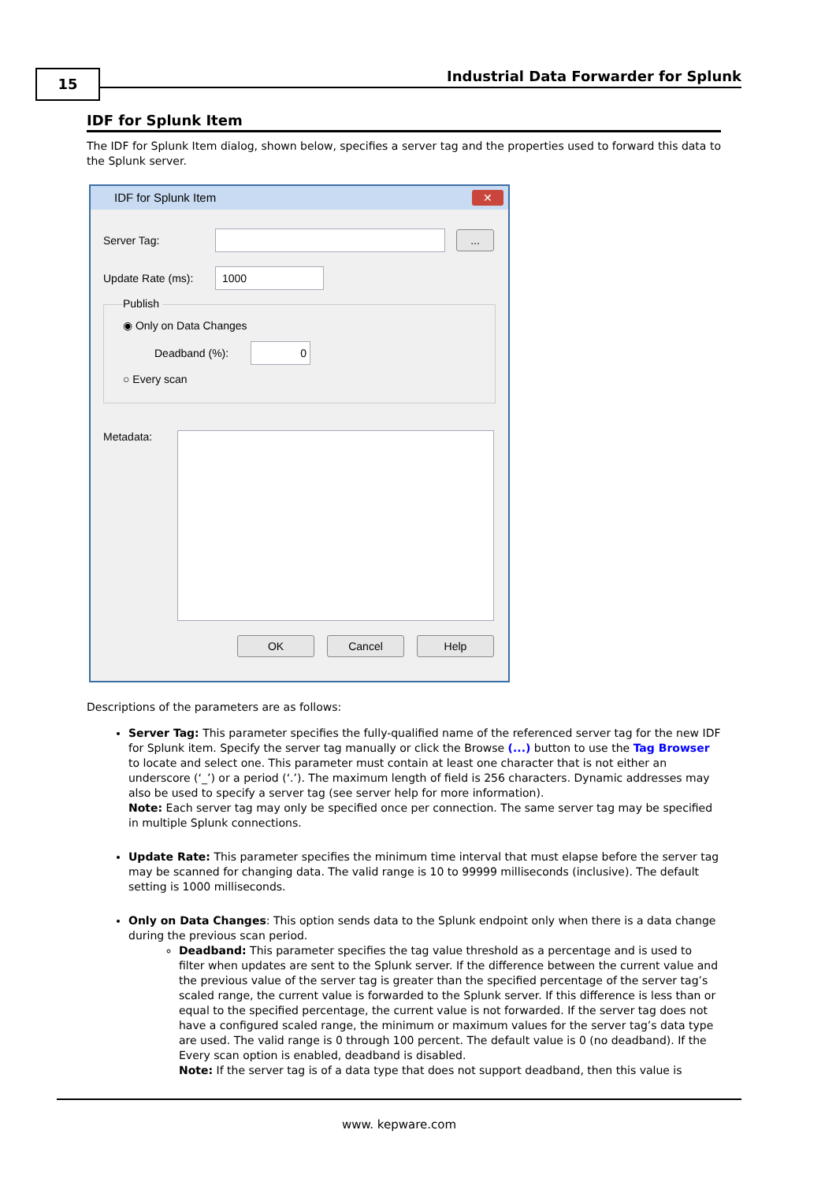15
Industrial Data Forwarder for Splunk
IDF for Splunk Item
The IDF for Splunk Item dialog, shown below, specifies a server tag and the properties used to forward this data to the Splunk server.
IDF for Splunk Item
✕
Server Tag:
...
Update Rate (ms):
1000
Publish
◉ Only on Data Changes
Deadband (%):
0
○ Every scan
Metadata:
OK Cancel Help
Descriptions of the parameters are as follows:
Server Tag: This parameter specifies the fully-qualified name of the referenced server tag for the new IDF for Splunk item. Specify the server tag manually or click the Browse (...) button to use the Tag Browser to locate and select one. This parameter must contain at least one character that is not either an underscore (‘_’) or a period (‘.’). The maximum length of field is 256 characters. Dynamic addresses may also be used to specify a server tag (see server help for more information).
Note: Each server tag may only be specified once per connection. The same server tag may be specified in multiple Splunk connections.
Update Rate: This parameter specifies the minimum time interval that must elapse before the server tag may be scanned for changing data. The valid range is 10 to 99999 milliseconds (inclusive). The default setting is 1000 milliseconds.
Only on Data Changes: This option sends data to the Splunk endpoint only when there is a data change during the previous scan period.
Deadband: This parameter specifies the tag value threshold as a percentage and is used to filter when updates are sent to the Splunk server. If the difference between the current value and the previous value of the server tag is greater than the specified percentage of the server tag’s scaled range, the current value is forwarded to the Splunk server. If this difference is less than or equal to the specified percentage, the current value is not forwarded. If the server tag does not have a configured scaled range, the minimum or maximum values for the server tag’s data type are used. The valid range is 0 through 100 percent. The default value is 0 (no deadband). If the Every scan option is enabled, deadband is disabled.
Note: If the server tag is of a data type that does not support deadband, then this value is
www. kepware.com